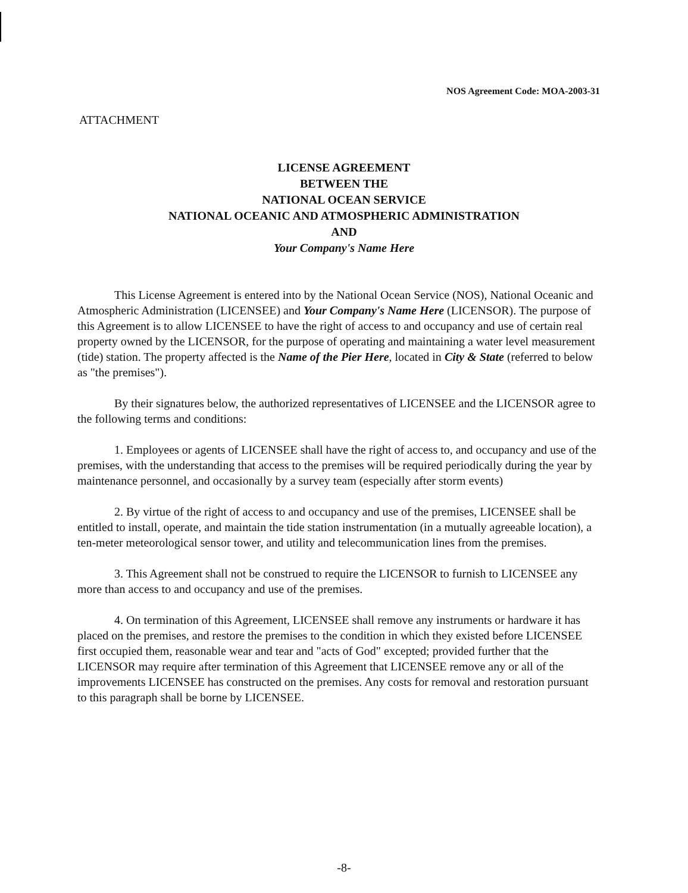NOS Agreement Code: MOA-2003-31
ATTACHMENT
LICENSE AGREEMENT
BETWEEN THE
NATIONAL OCEAN SERVICE
NATIONAL OCEANIC AND ATMOSPHERIC ADMINISTRATION
AND
Your Company's Name Here
This License Agreement is entered into by the National Ocean Service (NOS), National Oceanic and Atmospheric Administration (LICENSEE) and Your Company's Name Here (LICENSOR). The purpose of this Agreement is to allow LICENSEE to have the right of access to and occupancy and use of certain real property owned by the LICENSOR, for the purpose of operating and maintaining a water level measurement (tide) station. The property affected is the Name of the Pier Here, located in City & State (referred to below as "the premises").
By their signatures below, the authorized representatives of LICENSEE and the LICENSOR agree to the following terms and conditions:
1. Employees or agents of LICENSEE shall have the right of access to, and occupancy and use of the premises, with the understanding that access to the premises will be required periodically during the year by maintenance personnel, and occasionally by a survey team (especially after storm events)
2. By virtue of the right of access to and occupancy and use of the premises, LICENSEE shall be entitled to install, operate, and maintain the tide station instrumentation (in a mutually agreeable location), a ten-meter meteorological sensor tower, and utility and telecommunication lines from the premises.
3. This Agreement shall not be construed to require the LICENSOR to furnish to LICENSEE any more than access to and occupancy and use of the premises.
4. On termination of this Agreement, LICENSEE shall remove any instruments or hardware it has placed on the premises, and restore the premises to the condition in which they existed before LICENSEE first occupied them, reasonable wear and tear and "acts of God" excepted; provided further that the LICENSOR may require after termination of this Agreement that LICENSEE remove any or all of the improvements LICENSEE has constructed on the premises. Any costs for removal and restoration pursuant to this paragraph shall be borne by LICENSEE.
-8-